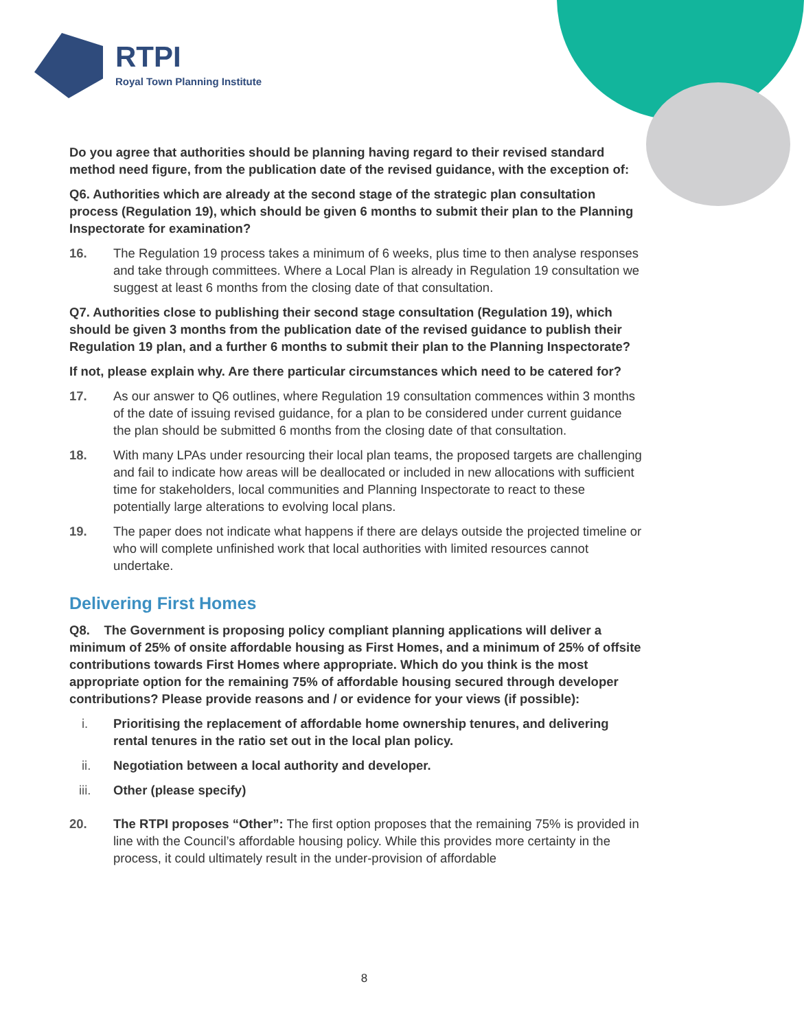RTPI
Royal Town Planning Institute
Do you agree that authorities should be planning having regard to their revised standard method need figure, from the publication date of the revised guidance, with the exception of:
Q6. Authorities which are already at the second stage of the strategic plan consultation process (Regulation 19), which should be given 6 months to submit their plan to the Planning Inspectorate for examination?
16. The Regulation 19 process takes a minimum of 6 weeks, plus time to then analyse responses and take through committees. Where a Local Plan is already in Regulation 19 consultation we suggest at least 6 months from the closing date of that consultation.
Q7. Authorities close to publishing their second stage consultation (Regulation 19), which should be given 3 months from the publication date of the revised guidance to publish their Regulation 19 plan, and a further 6 months to submit their plan to the Planning Inspectorate?
If not, please explain why. Are there particular circumstances which need to be catered for?
17. As our answer to Q6 outlines, where Regulation 19 consultation commences within 3 months of the date of issuing revised guidance, for a plan to be considered under current guidance the plan should be submitted 6 months from the closing date of that consultation.
18. With many LPAs under resourcing their local plan teams, the proposed targets are challenging and fail to indicate how areas will be deallocated or included in new allocations with sufficient time for stakeholders, local communities and Planning Inspectorate to react to these potentially large alterations to evolving local plans.
19. The paper does not indicate what happens if there are delays outside the projected timeline or who will complete unfinished work that local authorities with limited resources cannot undertake.
Delivering First Homes
Q8. The Government is proposing policy compliant planning applications will deliver a minimum of 25% of onsite affordable housing as First Homes, and a minimum of 25% of offsite contributions towards First Homes where appropriate. Which do you think is the most appropriate option for the remaining 75% of affordable housing secured through developer contributions? Please provide reasons and / or evidence for your views (if possible):
i. Prioritising the replacement of affordable home ownership tenures, and delivering rental tenures in the ratio set out in the local plan policy.
ii. Negotiation between a local authority and developer.
iii. Other (please specify)
20. The RTPI proposes “Other”: The first option proposes that the remaining 75% is provided in line with the Council’s affordable housing policy. While this provides more certainty in the process, it could ultimately result in the under-provision of affordable
8